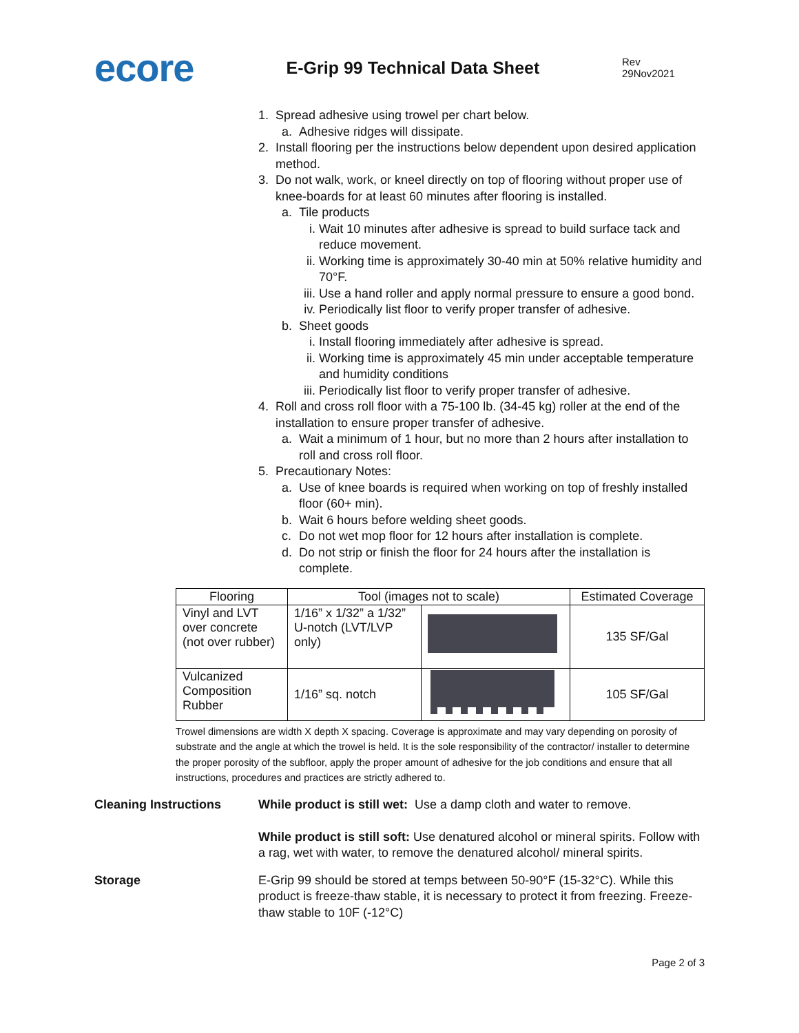ecore
E-Grip 99 Technical Data Sheet
Rev 29Nov2021
1. Spread adhesive using trowel per chart below.
a. Adhesive ridges will dissipate.
2. Install flooring per the instructions below dependent upon desired application method.
3. Do not walk, work, or kneel directly on top of flooring without proper use of knee-boards for at least 60 minutes after flooring is installed.
a. Tile products
i. Wait 10 minutes after adhesive is spread to build surface tack and reduce movement.
ii. Working time is approximately 30-40 min at 50% relative humidity and 70°F.
iii. Use a hand roller and apply normal pressure to ensure a good bond.
iv. Periodically list floor to verify proper transfer of adhesive.
b. Sheet goods
i. Install flooring immediately after adhesive is spread.
ii. Working time is approximately 45 min under acceptable temperature and humidity conditions
iii. Periodically list floor to verify proper transfer of adhesive.
4. Roll and cross roll floor with a 75-100 lb. (34-45 kg) roller at the end of the installation to ensure proper transfer of adhesive.
a. Wait a minimum of 1 hour, but no more than 2 hours after installation to roll and cross roll floor.
5. Precautionary Notes:
a. Use of knee boards is required when working on top of freshly installed floor (60+ min).
b. Wait 6 hours before welding sheet goods.
c. Do not wet mop floor for 12 hours after installation is complete.
d. Do not strip or finish the floor for 24 hours after the installation is complete.
| Flooring | Tool (images not to scale) | | Estimated Coverage |
| --- | --- | --- | --- |
| Vinyl and LVT over concrete (not over rubber) | 1/16” x 1/32” a 1/32” U-notch (LVT/LVP only) | | 135 SF/Gal |
| Vulcanized Composition Rubber | 1/16” sq. notch | | 105 SF/Gal |
Trowel dimensions are width X depth X spacing. Coverage is approximate and may vary depending on porosity of substrate and the angle at which the trowel is held. It is the sole responsibility of the contractor/ installer to determine the proper porosity of the subfloor, apply the proper amount of adhesive for the job conditions and ensure that all instructions, procedures and practices are strictly adhered to.
Cleaning Instructions While product is still wet: Use a damp cloth and water to remove.
While product is still soft: Use denatured alcohol or mineral spirits. Follow with a rag, wet with water, to remove the denatured alcohol/ mineral spirits.
Storage E-Grip 99 should be stored at temps between 50-90°F (15-32°C). While this product is freeze-thaw stable, it is necessary to protect it from freezing. Freeze-thaw stable to 10F (-12°C)
Page 2 of 3